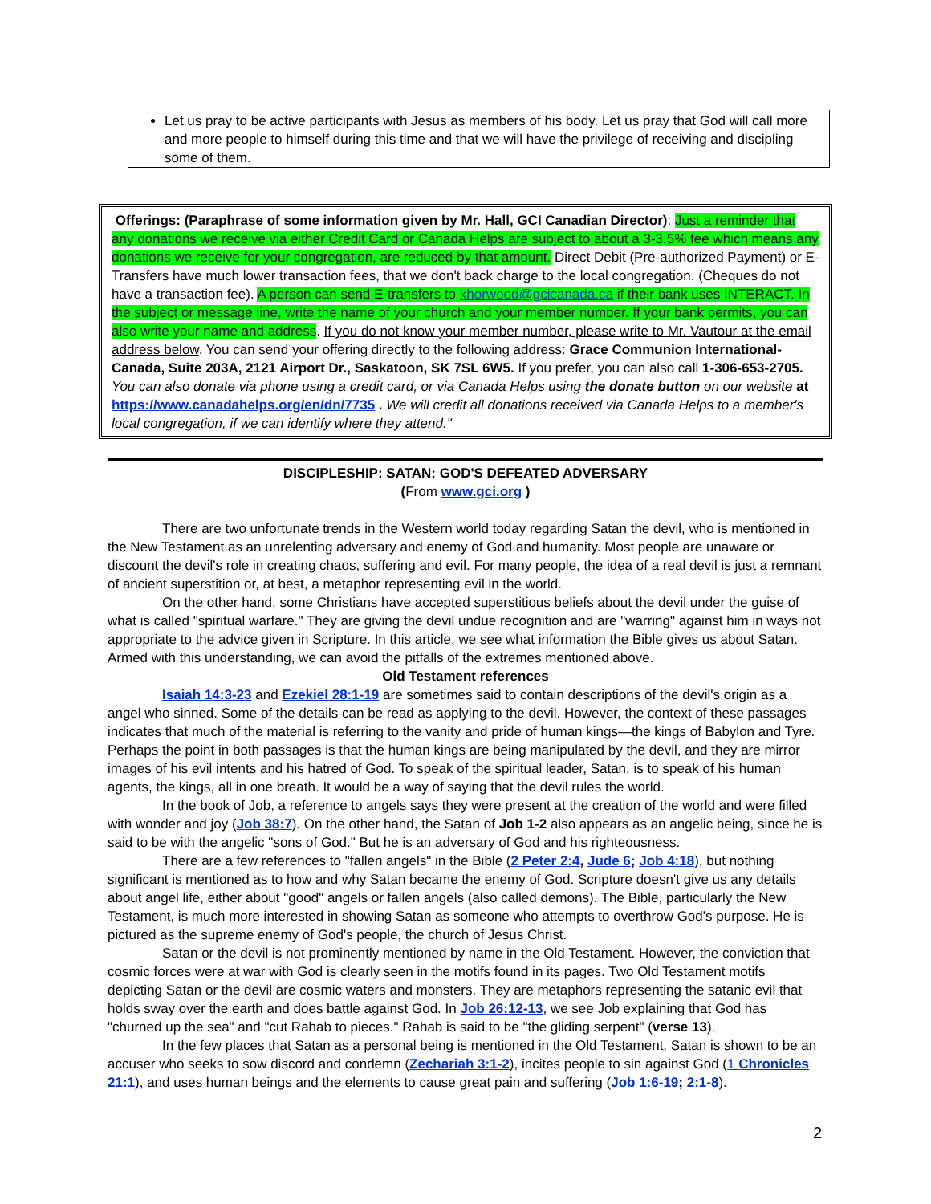Let us pray to be active participants with Jesus as members of his body. Let us pray that God will call more and more people to himself during this time and that we will have the privilege of receiving and discipling some of them.
Offerings: (Paraphrase of some information given by Mr. Hall, GCI Canadian Director): Just a reminder that any donations we receive via either Credit Card or Canada Helps are subject to about a 3-3.5% fee which means any donations we receive for your congregation, are reduced by that amount. Direct Debit (Pre-authorized Payment) or E-Transfers have much lower transaction fees, that we don't back charge to the local congregation. (Cheques do not have a transaction fee). A person can send E-transfers to khorwood@gcicanada.ca if their bank uses INTERACT. In the subject or message line, write the name of your church and your member number. If your bank permits, you can also write your name and address. If you do not know your member number, please write to Mr. Vautour at the email address below. You can send your offering directly to the following address: Grace Communion International- Canada, Suite 203A, 2121 Airport Dr., Saskatoon, SK 7SL 6W5. If you prefer, you can also call 1-306-653-2705.
You can also donate via phone using a credit card, or via Canada Helps using the donate button on our website at https://www.canadahelps.org/en/dn/7735 . We will credit all donations received via Canada Helps to a member's local congregation, if we can identify where they attend."
DISCIPLESHIP: SATAN: GOD'S DEFEATED ADVERSARY
(From www.gci.org )
There are two unfortunate trends in the Western world today regarding Satan the devil, who is mentioned in the New Testament as an unrelenting adversary and enemy of God and humanity. Most people are unaware or discount the devil's role in creating chaos, suffering and evil. For many people, the idea of a real devil is just a remnant of ancient superstition or, at best, a metaphor representing evil in the world.
On the other hand, some Christians have accepted superstitious beliefs about the devil under the guise of what is called "spiritual warfare." They are giving the devil undue recognition and are "warring" against him in ways not appropriate to the advice given in Scripture. In this article, we see what information the Bible gives us about Satan. Armed with this understanding, we can avoid the pitfalls of the extremes mentioned above.
Old Testament references
Isaiah 14:3-23 and Ezekiel 28:1-19 are sometimes said to contain descriptions of the devil's origin as a angel who sinned. Some of the details can be read as applying to the devil. However, the context of these passages indicates that much of the material is referring to the vanity and pride of human kings—the kings of Babylon and Tyre. Perhaps the point in both passages is that the human kings are being manipulated by the devil, and they are mirror images of his evil intents and his hatred of God. To speak of the spiritual leader, Satan, is to speak of his human agents, the kings, all in one breath. It would be a way of saying that the devil rules the world.
In the book of Job, a reference to angels says they were present at the creation of the world and were filled with wonder and joy (Job 38:7). On the other hand, the Satan of Job 1-2 also appears as an angelic being, since he is said to be with the angelic "sons of God." But he is an adversary of God and his righteousness.
There are a few references to "fallen angels" in the Bible (2 Peter 2:4, Jude 6; Job 4:18), but nothing significant is mentioned as to how and why Satan became the enemy of God. Scripture doesn't give us any details about angel life, either about "good" angels or fallen angels (also called demons). The Bible, particularly the New Testament, is much more interested in showing Satan as someone who attempts to overthrow God's purpose. He is pictured as the supreme enemy of God's people, the church of Jesus Christ.
Satan or the devil is not prominently mentioned by name in the Old Testament. However, the conviction that cosmic forces were at war with God is clearly seen in the motifs found in its pages. Two Old Testament motifs depicting Satan or the devil are cosmic waters and monsters. They are metaphors representing the satanic evil that holds sway over the earth and does battle against God. In Job 26:12-13, we see Job explaining that God has "churned up the sea" and "cut Rahab to pieces." Rahab is said to be "the gliding serpent" (verse 13).
In the few places that Satan as a personal being is mentioned in the Old Testament, Satan is shown to be an accuser who seeks to sow discord and condemn (Zechariah 3:1-2), incites people to sin against God (1 Chronicles 21:1), and uses human beings and the elements to cause great pain and suffering (Job 1:6-19; 2:1-8).
2